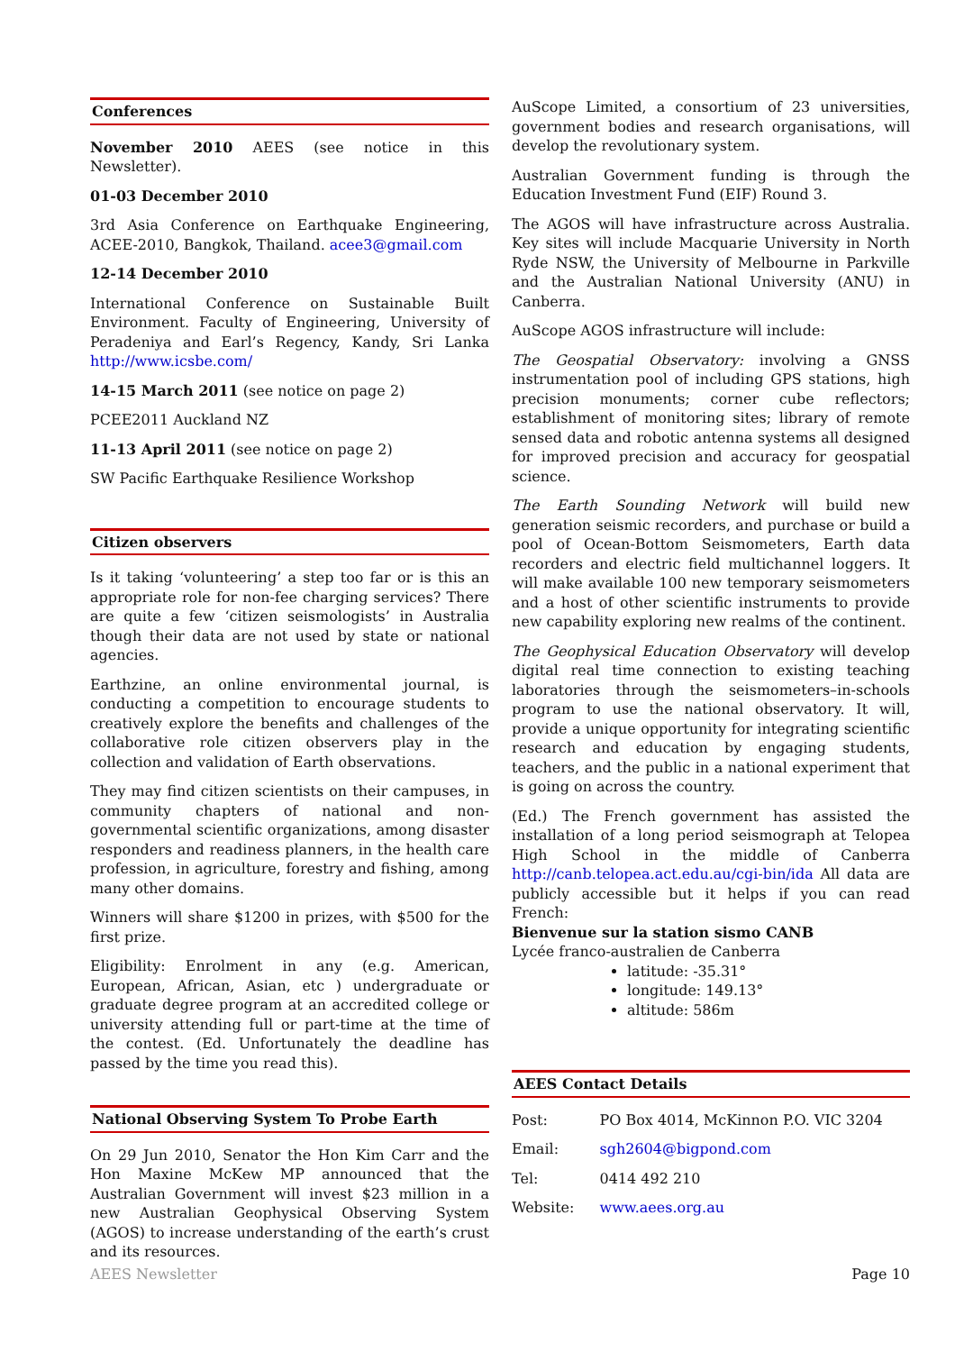Conferences
November 2010 AEES (see notice in this Newsletter).
01-03 December 2010
3rd Asia Conference on Earthquake Engineering, ACEE-2010, Bangkok, Thailand. acee3@gmail.com
12-14 December 2010
International Conference on Sustainable Built Environment. Faculty of Engineering, University of Peradeniya and Earl’s Regency, Kandy, Sri Lanka http://www.icsbe.com/
14-15 March 2011 (see notice on page 2)
PCEE2011 Auckland NZ
11-13 April 2011 (see notice on page 2)
SW Pacific Earthquake Resilience Workshop
Citizen observers
Is it taking ‘volunteering’ a step too far or is this an appropriate role for non-fee charging services? There are quite a few ‘citizen seismologists’ in Australia though their data are not used by state or national agencies.
Earthzine, an online environmental journal, is conducting a competition to encourage students to creatively explore the benefits and challenges of the collaborative role citizen observers play in the collection and validation of Earth observations.
They may find citizen scientists on their campuses, in community chapters of national and non-governmental scientific organizations, among disaster responders and readiness planners, in the health care profession, in agriculture, forestry and fishing, among many other domains.
Winners will share $1200 in prizes, with $500 for the first prize.
Eligibility: Enrolment in any (e.g. American, European, African, Asian, etc ) undergraduate or graduate degree program at an accredited college or university attending full or part-time at the time of the contest. (Ed. Unfortunately the deadline has passed by the time you read this).
National Observing System To Probe Earth
On 29 Jun 2010, Senator the Hon Kim Carr and the Hon Maxine McKew MP announced that the Australian Government will invest $23 million in a new Australian Geophysical Observing System (AGOS) to increase understanding of the earth’s crust and its resources.
AuScope Limited, a consortium of 23 universities, government bodies and research organisations, will develop the revolutionary system.
Australian Government funding is through the Education Investment Fund (EIF) Round 3.
The AGOS will have infrastructure across Australia. Key sites will include Macquarie University in North Ryde NSW, the University of Melbourne in Parkville and the Australian National University (ANU) in Canberra.
AuScope AGOS infrastructure will include:
The Geospatial Observatory: involving a GNSS instrumentation pool of including GPS stations, high precision monuments; corner cube reflectors; establishment of monitoring sites; library of remote sensed data and robotic antenna systems all designed for improved precision and accuracy for geospatial science.
The Earth Sounding Network will build new generation seismic recorders, and purchase or build a pool of Ocean-Bottom Seismometers, Earth data recorders and electric field multichannel loggers. It will make available 100 new temporary seismometers and a host of other scientific instruments to provide new capability exploring new realms of the continent.
The Geophysical Education Observatory will develop digital real time connection to existing teaching laboratories through the seismometers–in-schools program to use the national observatory. It will, provide a unique opportunity for integrating scientific research and education by engaging students, teachers, and the public in a national experiment that is going on across the country.
(Ed.) The French government has assisted the installation of a long period seismograph at Telopea High School in the middle of Canberra http://canb.telopea.act.edu.au/cgi-bin/ida All data are publicly accessible but it helps if you can read French:
Bienvenue sur la station sismo CANB
Lycée franco-australien de Canberra
latitude: -35.31°
longitude: 149.13°
altitude: 586m
AEES Contact Details
| Post: | PO Box 4014, McKinnon P.O. VIC 3204 |
| Email: | sgh2604@bigpond.com |
| Tel: | 0414 492 210 |
| Website: | www.aees.org.au |
AEES Newsletter Page 10